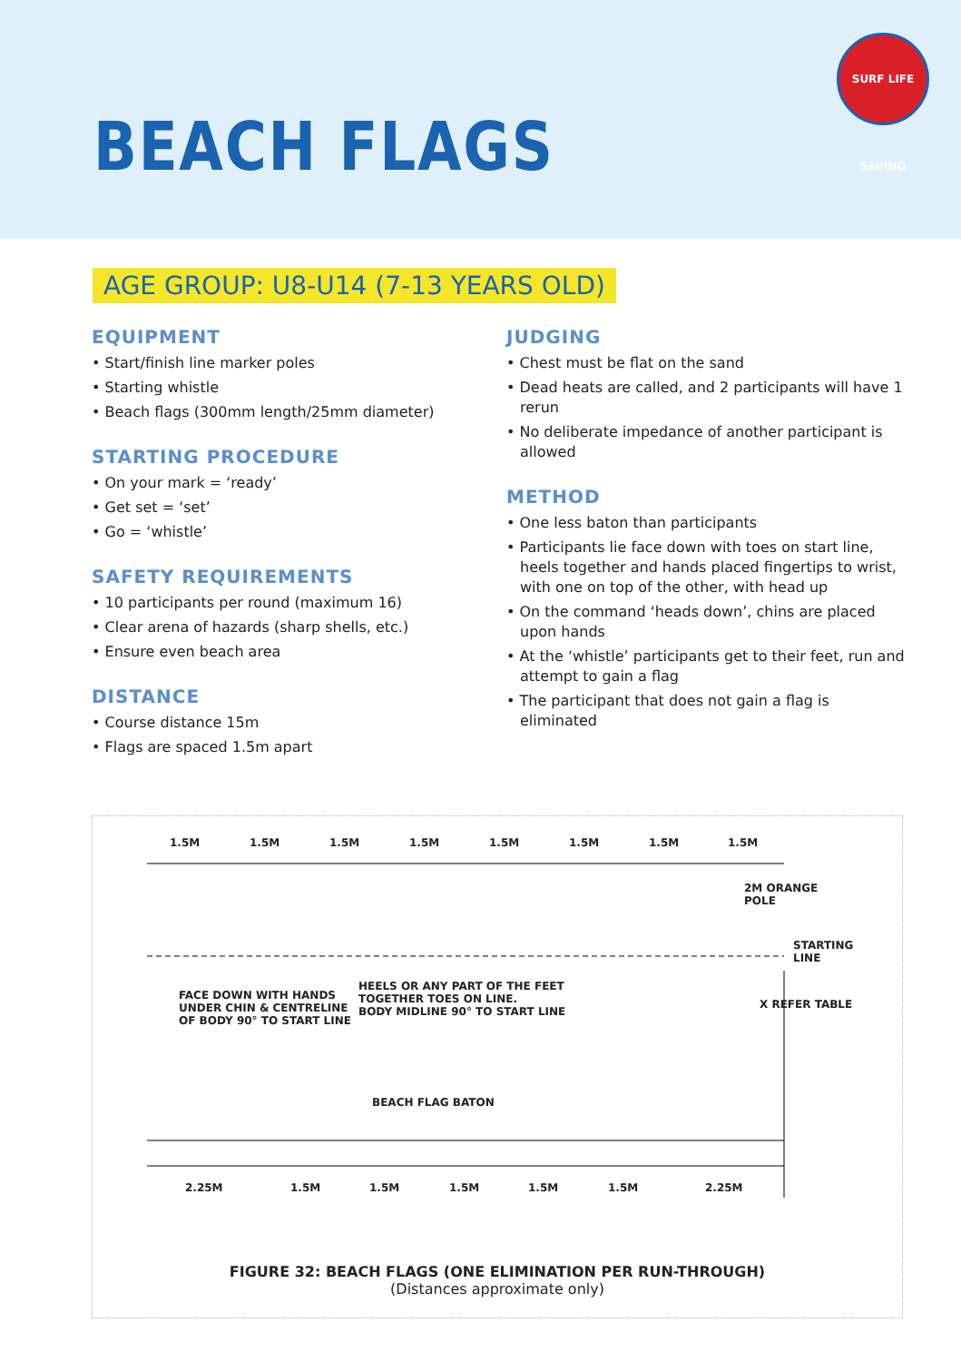BEACH FLAGS
SURF LIFE SAVING
AGE GROUP: U8-U14 (7-13 YEARS OLD)
EQUIPMENT
• Start/finish line marker poles
• Starting whistle
• Beach flags (300mm length/25mm diameter)
STARTING PROCEDURE
• On your mark = ‘ready’
• Get set = ‘set’
• Go = ‘whistle’
SAFETY REQUIREMENTS
• 10 participants per round (maximum 16)
• Clear arena of hazards (sharp shells, etc.)
• Ensure even beach area
DISTANCE
• Course distance 15m
• Flags are spaced 1.5m apart
JUDGING
• Chest must be flat on the sand
• Dead heats are called, and 2 participants will have 1 rerun
• No deliberate impedance of another participant is allowed
METHOD
• One less baton than participants
• Participants lie face down with toes on start line, heels together and hands placed fingertips to wrist, with one on top of the other, with head up
• On the command ‘heads down’, chins are placed upon hands
• At the ‘whistle’ participants get to their feet, run and attempt to gain a flag
• The participant that does not gain a flag is eliminated
1.5M 1.5M 1.5M 1.5M 1.5M 1.5M 1.5M 1.5M
2M ORANGE
POLE
STARTING
LINE
FACE DOWN WITH HANDS
UNDER CHIN & CENTRELINE
OF BODY 90° TO START LINE
HEELS OR ANY PART OF THE FEET
TOGETHER TOES ON LINE.
BODY MIDLINE 90° TO START LINE
X REFER TABLE
BEACH FLAG BATON
2.25M 1.5M 1.5M 1.5M 1.5M 1.5M 2.25M
FIGURE 32: BEACH FLAGS (ONE ELIMINATION PER RUN-THROUGH)
(Distances approximate only)